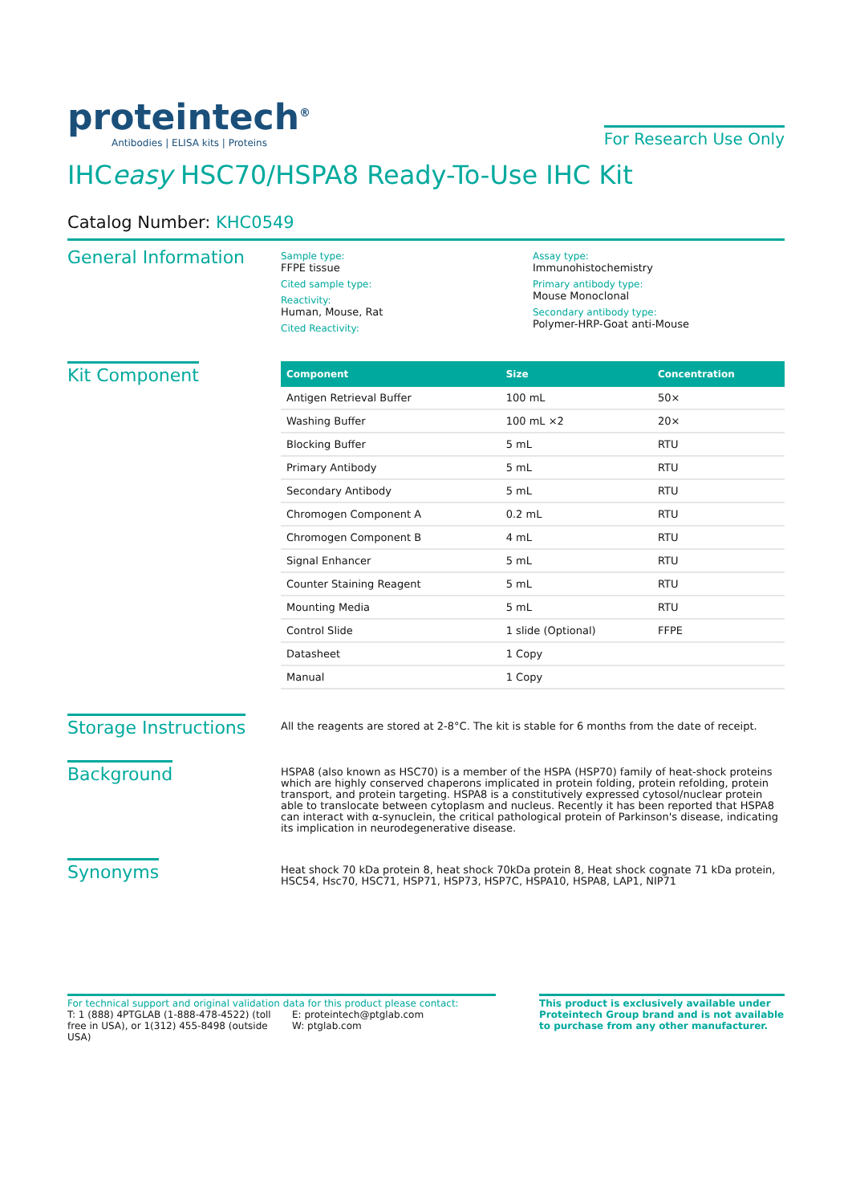proteintech<sup>®</sup>
Antibodies | ELISA kits | Proteins
For Research Use Only
IHCeasy HSC70/HSPA8 Ready-To-Use IHC Kit
Catalog Number: KHC0549
General Information
Sample type:
FFPE tissue
Cited sample type:
Reactivity:
Human, Mouse, Rat
Cited Reactivity:
Assay type:
Immunohistochemistry
Primary antibody type:
Mouse Monoclonal
Secondary antibody type:
Polymer-HRP-Goat anti-Mouse
Kit Component
| Component | Size | Concentration |
| --- | --- | --- |
| Antigen Retrieval Buffer | 100 mL | 50× |
| Washing Buffer | 100 mL ×2 | 20× |
| Blocking Buffer | 5 mL | RTU |
| Primary Antibody | 5 mL | RTU |
| Secondary Antibody | 5 mL | RTU |
| Chromogen Component A | 0.2 mL | RTU |
| Chromogen Component B | 4 mL | RTU |
| Signal Enhancer | 5 mL | RTU |
| Counter Staining Reagent | 5 mL | RTU |
| Mounting Media | 5 mL | RTU |
| Control Slide | 1 slide (Optional) | FFPE |
| Datasheet | 1 Copy | |
| Manual | 1 Copy | |
Storage Instructions
All the reagents are stored at 2-8°C. The kit is stable for 6 months from the date of receipt.
Background
HSPA8 (also known as HSC70) is a member of the HSPA (HSP70) family of heat-shock proteins which are highly conserved chaperons implicated in protein folding, protein refolding, protein transport, and protein targeting. HSPA8 is a constitutively expressed cytosol/nuclear protein able to translocate between cytoplasm and nucleus. Recently it has been reported that HSPA8 can interact with α-synuclein, the critical pathological protein of Parkinson's disease, indicating its implication in neurodegenerative disease.
Synonyms
Heat shock 70 kDa protein 8, heat shock 70kDa protein 8, Heat shock cognate 71 kDa protein, HSC54, Hsc70, HSC71, HSP71, HSP73, HSP7C, HSPA10, HSPA8, LAP1, NIP71
For technical support and original validation data for this product please contact:
T: 1 (888) 4PTGLAB (1-888-478-4522) (toll free in USA), or 1(312) 455-8498 (outside USA)
E: proteintech@ptglab.com
W: ptglab.com
This product is exclusively available under Proteintech Group brand and is not available to purchase from any other manufacturer.